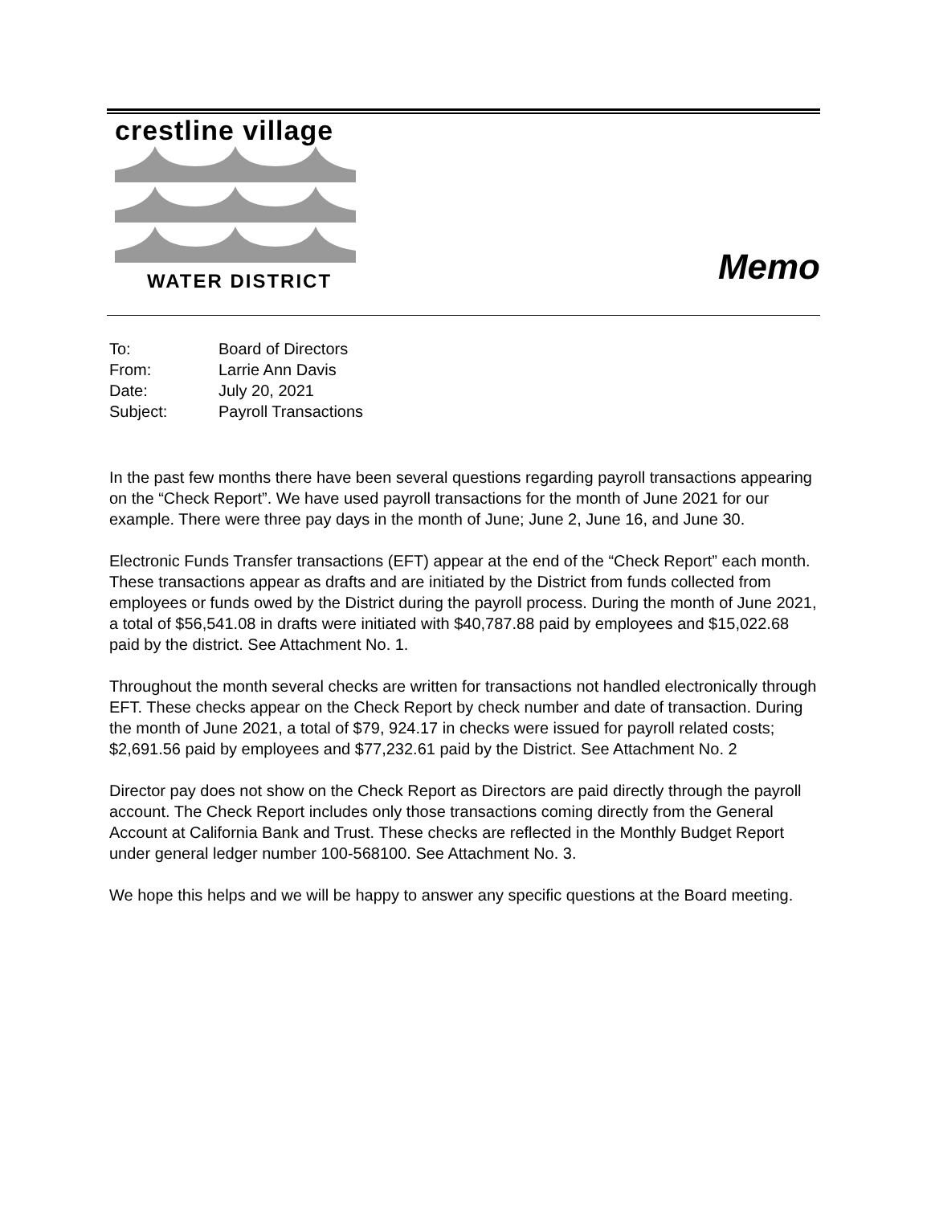crestline village
WATER DISTRICT
Memo
| To: | Board of Directors |
| From: | Larrie Ann Davis |
| Date: | July 20, 2021 |
| Subject: | Payroll Transactions |
In the past few months there have been several questions regarding payroll transactions appearing on the “Check Report”. We have used payroll transactions for the month of June 2021 for our example. There were three pay days in the month of June; June 2, June 16, and June 30.
Electronic Funds Transfer transactions (EFT) appear at the end of the “Check Report” each month. These transactions appear as drafts and are initiated by the District from funds collected from employees or funds owed by the District during the payroll process. During the month of June 2021, a total of $56,541.08 in drafts were initiated with $40,787.88 paid by employees and $15,022.68 paid by the district. See Attachment No. 1.
Throughout the month several checks are written for transactions not handled electronically through EFT. These checks appear on the Check Report by check number and date of transaction. During the month of June 2021, a total of $79, 924.17 in checks were issued for payroll related costs; $2,691.56 paid by employees and $77,232.61 paid by the District. See Attachment No. 2
Director pay does not show on the Check Report as Directors are paid directly through the payroll account. The Check Report includes only those transactions coming directly from the General Account at California Bank and Trust. These checks are reflected in the Monthly Budget Report under general ledger number 100-568100. See Attachment No. 3.
We hope this helps and we will be happy to answer any specific questions at the Board meeting.